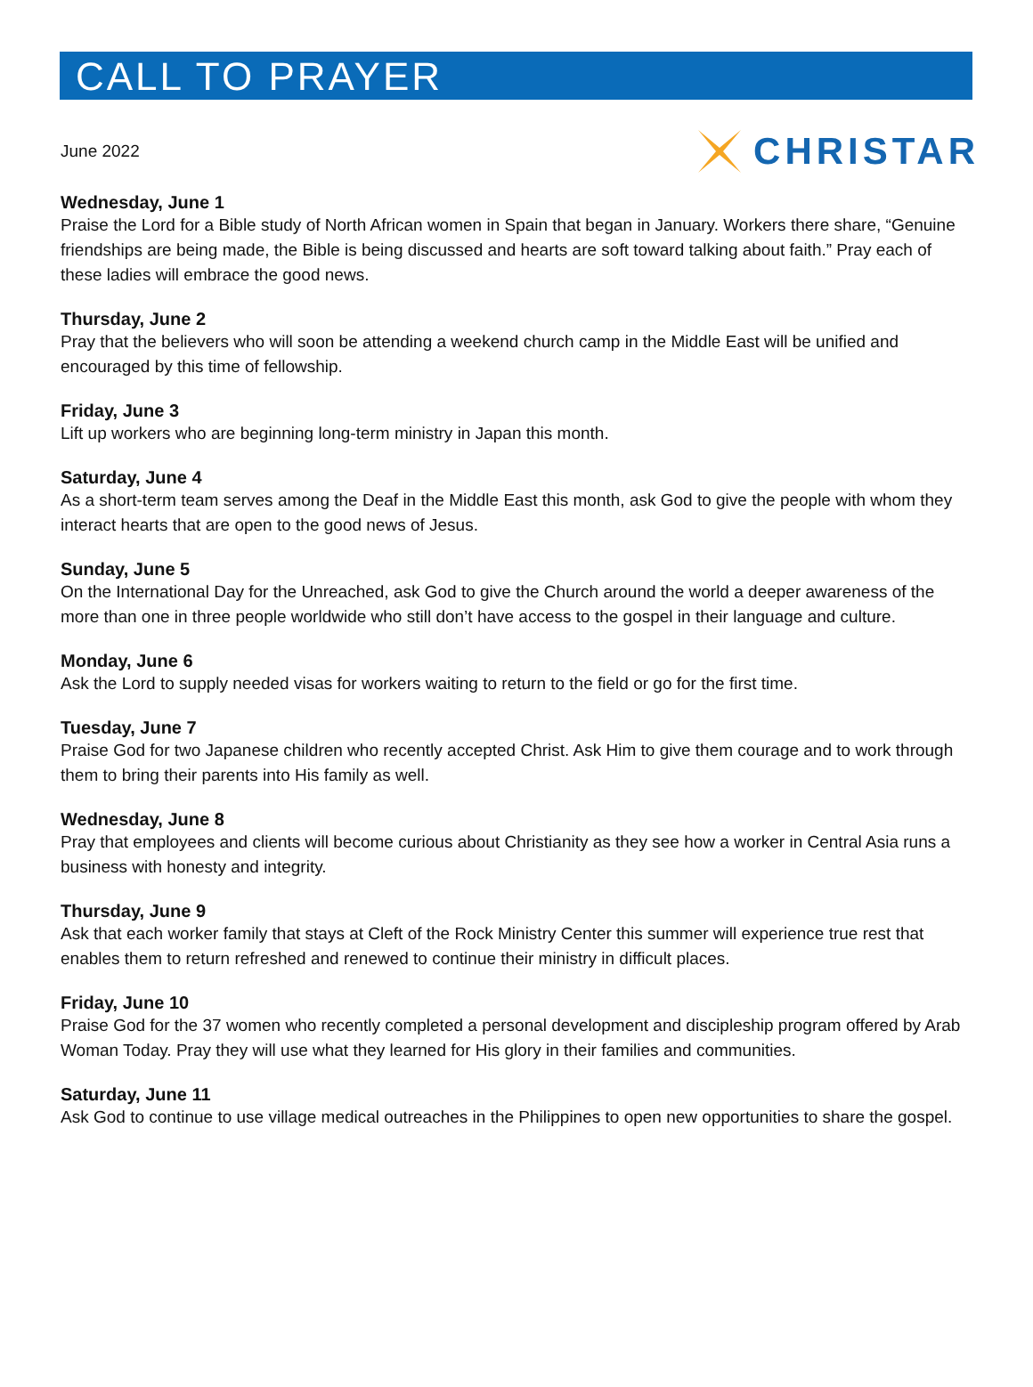CALL TO PRAYER
June 2022
CHRISTAR
Wednesday, June 1
Praise the Lord for a Bible study of North African women in Spain that began in January. Workers there share, “Genuine friendships are being made, the Bible is being discussed and hearts are soft toward talking about faith.” Pray each of these ladies will embrace the good news.
Thursday, June 2
Pray that the believers who will soon be attending a weekend church camp in the Middle East will be unified and encouraged by this time of fellowship.
Friday, June 3
Lift up workers who are beginning long-term ministry in Japan this month.
Saturday, June 4
As a short-term team serves among the Deaf in the Middle East this month, ask God to give the people with whom they interact hearts that are open to the good news of Jesus.
Sunday, June 5
On the International Day for the Unreached, ask God to give the Church around the world a deeper awareness of the more than one in three people worldwide who still don’t have access to the gospel in their language and culture.
Monday, June 6
Ask the Lord to supply needed visas for workers waiting to return to the field or go for the first time.
Tuesday, June 7
Praise God for two Japanese children who recently accepted Christ. Ask Him to give them courage and to work through them to bring their parents into His family as well.
Wednesday, June 8
Pray that employees and clients will become curious about Christianity as they see how a worker in Central Asia runs a business with honesty and integrity.
Thursday, June 9
Ask that each worker family that stays at Cleft of the Rock Ministry Center this summer will experience true rest that enables them to return refreshed and renewed to continue their ministry in difficult places.
Friday, June 10
Praise God for the 37 women who recently completed a personal development and discipleship program offered by Arab Woman Today. Pray they will use what they learned for His glory in their families and communities.
Saturday, June 11
Ask God to continue to use village medical outreaches in the Philippines to open new opportunities to share the gospel.